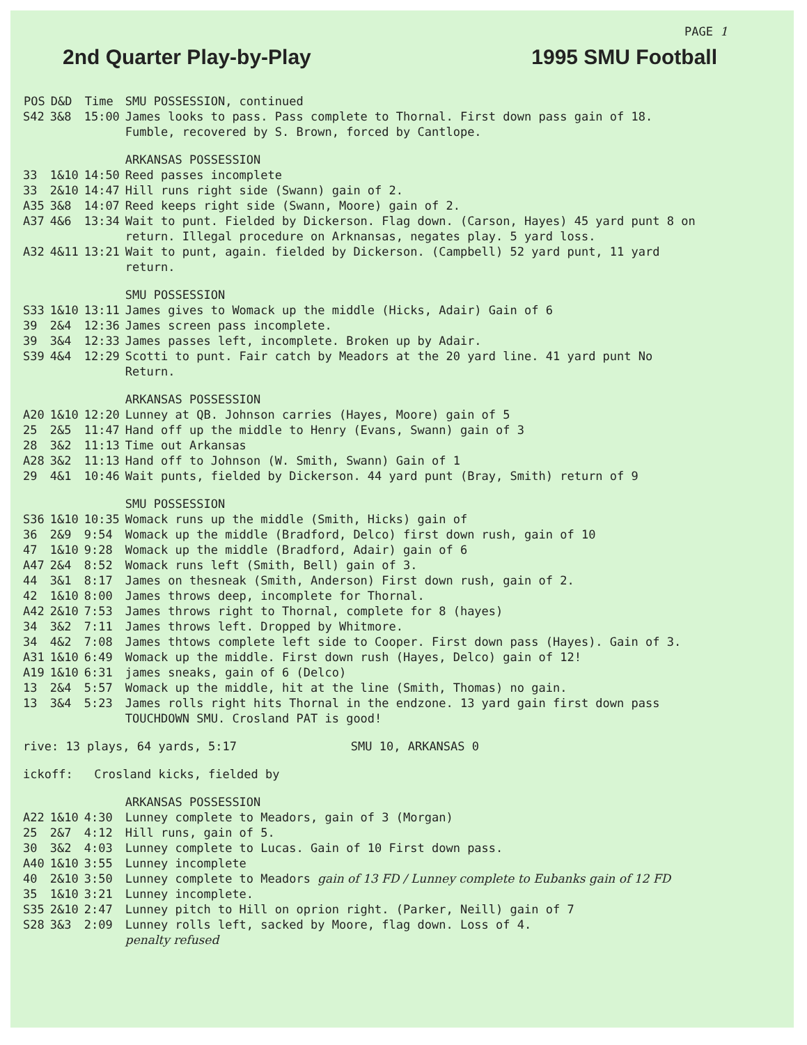PAGE 1
2nd Quarter Play-by-Play 1995 SMU Football
| POS | D&D | Time | SMU POSSESSION, continued |
| S42 | 3&8 | 15:00 | James looks to pass. Pass complete to Thornal. First down pass gain of 18. Fumble, recovered by S. Brown, forced by Cantlope. |
| | | | ARKANSAS POSSESSION |
| 33 | 1&10 | 14:50 | Reed passes incomplete |
| 33 | 2&10 | 14:47 | Hill runs right side (Swann) gain of 2. |
| A35 | 3&8 | 14:07 | Reed keeps right side (Swann, Moore) gain of 2. |
| A37 | 4&6 | 13:34 | Wait to punt. Fielded by Dickerson. Flag down. (Carson, Hayes) 45 yard punt 8 on return. Illegal procedure on Arknansas, negates play. 5 yard loss. |
| A32 | 4&11 | 13:21 | Wait to punt, again. fielded by Dickerson. (Campbell) 52 yard punt, 11 yard return. |
| | | | SMU POSSESSION |
| S33 | 1&10 | 13:11 | James gives to Womack up the middle (Hicks, Adair) Gain of 6 |
| 39 | 2&4 | 12:36 | James screen pass incomplete. |
| 39 | 3&4 | 12:33 | James passes left, incomplete. Broken up by Adair. |
| S39 | 4&4 | 12:29 | Scotti to punt. Fair catch by Meadors at the 20 yard line. 41 yard punt No Return. |
| | | | ARKANSAS POSSESSION |
| A20 | 1&10 | 12:20 | Lunney at QB. Johnson carries (Hayes, Moore) gain of 5 |
| 25 | 2&5 | 11:47 | Hand off up the middle to Henry (Evans, Swann) gain of 3 |
| 28 | 3&2 | 11:13 | Time out Arkansas |
| A28 | 3&2 | 11:13 | Hand off to Johnson (W. Smith, Swann) Gain of 1 |
| 29 | 4&1 | 10:46 | Wait punts, fielded by Dickerson. 44 yard punt (Bray, Smith) return of 9 |
| | | | SMU POSSESSION |
| S36 | 1&10 | 10:35 | Womack runs up the middle (Smith, Hicks) gain of |
| 36 | 2&9 | 9:54 | Womack up the middle (Bradford, Delco) first down rush, gain of 10 |
| 47 | 1&10 | 9:28 | Womack up the middle (Bradford, Adair) gain of 6 |
| A47 | 2&4 | 8:52 | Womack runs left (Smith, Bell) gain of 3. |
| 44 | 3&1 | 8:17 | James on thesneak (Smith, Anderson) First down rush, gain of 2. |
| 42 | 1&10 | 8:00 | James throws deep, incomplete for Thornal. |
| A42 | 2&10 | 7:53 | James throws right to Thornal, complete for 8 (hayes) |
| 34 | 3&2 | 7:11 | James throws left. Dropped by Whitmore. |
| 34 | 4&2 | 7:08 | James thtows complete left side to Cooper. First down pass (Hayes). Gain of 3. |
| A31 | 1&10 | 6:49 | Womack up the middle. First down rush (Hayes, Delco) gain of 12! |
| A19 | 1&10 | 6:31 | james sneaks, gain of 6 (Delco) |
| 13 | 2&4 | 5:57 | Womack up the middle, hit at the line (Smith, Thomas) no gain. |
| 13 | 3&4 | 5:23 | James rolls right hits Thornal in the endzone. 13 yard gain first down pass TOUCHDOWN SMU. Crosland PAT is good! |
| rive: 13 plays, 64 yards, 5:17 SMU 10, ARKANSAS 0 | | | |
| ickoff: Crosland kicks, fielded by | | | |
| | | | ARKANSAS POSSESSION |
| A22 | 1&10 | 4:30 | Lunney complete to Meadors, gain of 3 (Morgan) |
| 25 | 2&7 | 4:12 | Hill runs, gain of 5. |
| 30 | 3&2 | 4:03 | Lunney complete to Lucas. Gain of 10 First down pass. |
| A40 | 1&10 | 3:55 | Lunney incomplete |
| 40 | 2&10 | 3:50 | Lunney complete to Meadors gain of 13 FD / Lunney complete to Eubanks gain of 12 FD |
| 35 | 1&10 | 3:21 | Lunney incomplete. |
| S35 | 2&10 | 2:47 | Lunney pitch to Hill on oprion right. (Parker, Neill) gain of 7 |
| S28 | 3&3 | 2:09 | Lunney rolls left, sacked by Moore, flag down. Loss of 4. |
| | | | penalty refused |